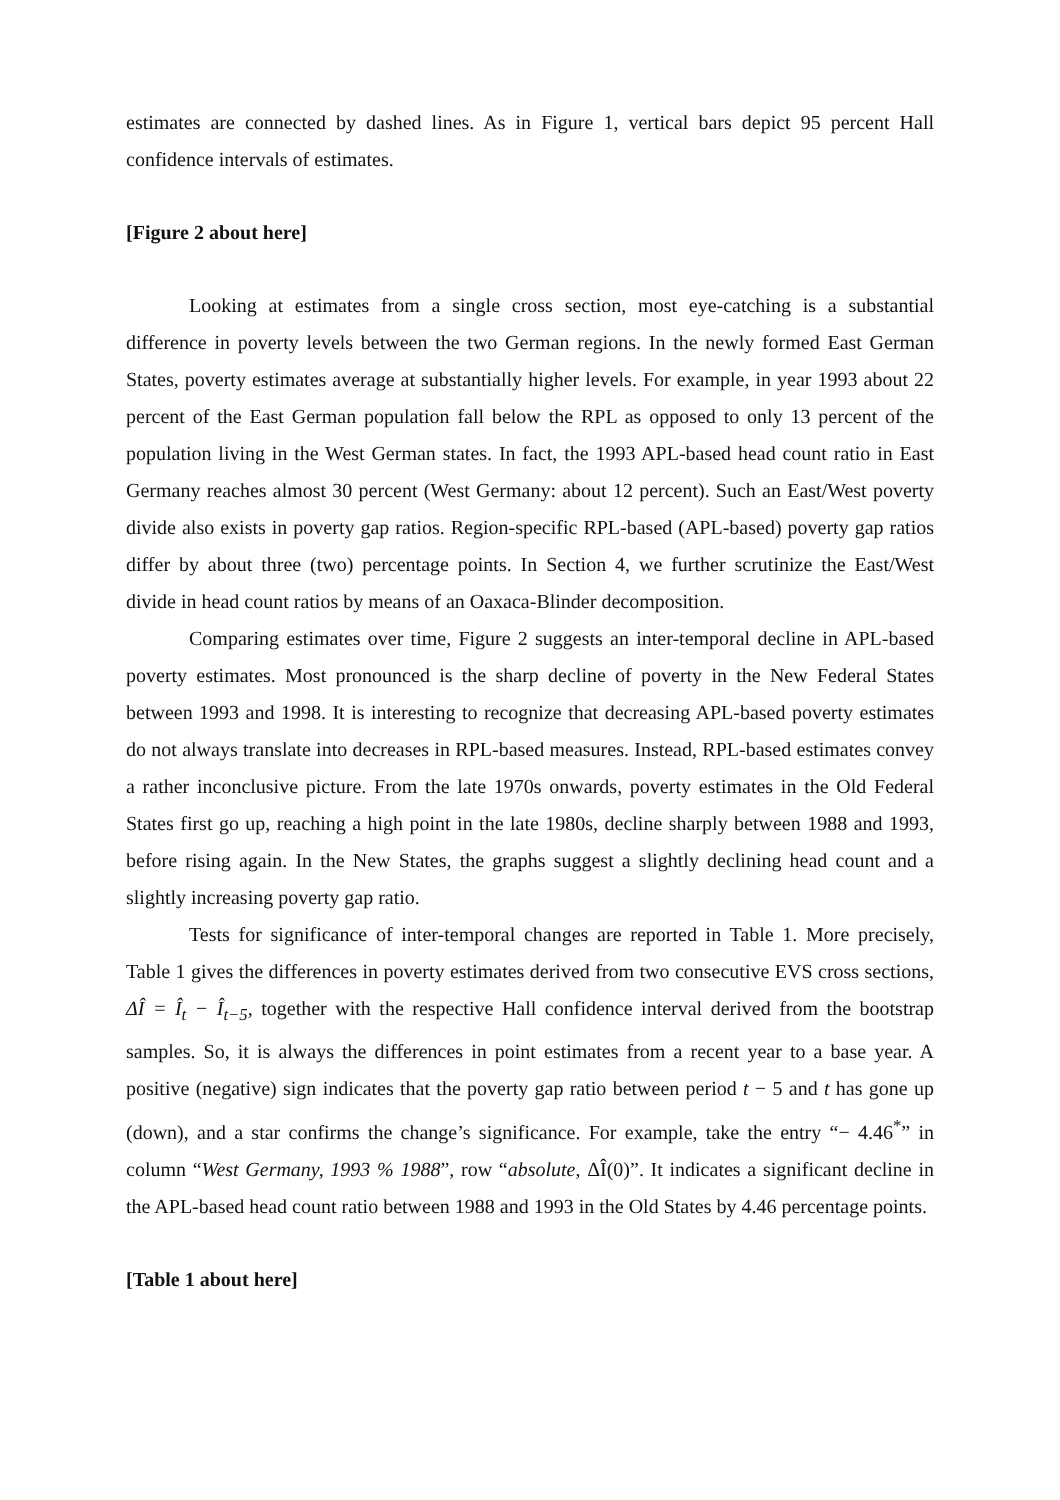estimates are connected by dashed lines. As in Figure 1, vertical bars depict 95 percent Hall confidence intervals of estimates.
[Figure 2 about here]
Looking at estimates from a single cross section, most eye-catching is a substantial difference in poverty levels between the two German regions. In the newly formed East German States, poverty estimates average at substantially higher levels. For example, in year 1993 about 22 percent of the East German population fall below the RPL as opposed to only 13 percent of the population living in the West German states. In fact, the 1993 APL-based head count ratio in East Germany reaches almost 30 percent (West Germany: about 12 percent). Such an East/West poverty divide also exists in poverty gap ratios. Region-specific RPL-based (APL-based) poverty gap ratios differ by about three (two) percentage points. In Section 4, we further scrutinize the East/West divide in head count ratios by means of an Oaxaca-Blinder decomposition.
Comparing estimates over time, Figure 2 suggests an inter-temporal decline in APL-based poverty estimates. Most pronounced is the sharp decline of poverty in the New Federal States between 1993 and 1998. It is interesting to recognize that decreasing APL-based poverty estimates do not always translate into decreases in RPL-based measures. Instead, RPL-based estimates convey a rather inconclusive picture. From the late 1970s onwards, poverty estimates in the Old Federal States first go up, reaching a high point in the late 1980s, decline sharply between 1988 and 1993, before rising again. In the New States, the graphs suggest a slightly declining head count and a slightly increasing poverty gap ratio.
Tests for significance of inter-temporal changes are reported in Table 1. More precisely, Table 1 gives the differences in poverty estimates derived from two consecutive EVS cross sections, ΔÎ = Î<sub>t</sub> − Î<sub>t−5</sub>, together with the respective Hall confidence interval derived from the bootstrap samples. So, it is always the differences in point estimates from a recent year to a base year. A positive (negative) sign indicates that the poverty gap ratio between period t − 5 and t has gone up (down), and a star confirms the change’s significance. For example, take the entry “− 4.46<sup>*</sup>” in column “West Germany, 1993 % 1988”, row “absolute, ΔÎ(0)”. It indicates a significant decline in the APL-based head count ratio between 1988 and 1993 in the Old States by 4.46 percentage points.
[Table 1 about here]